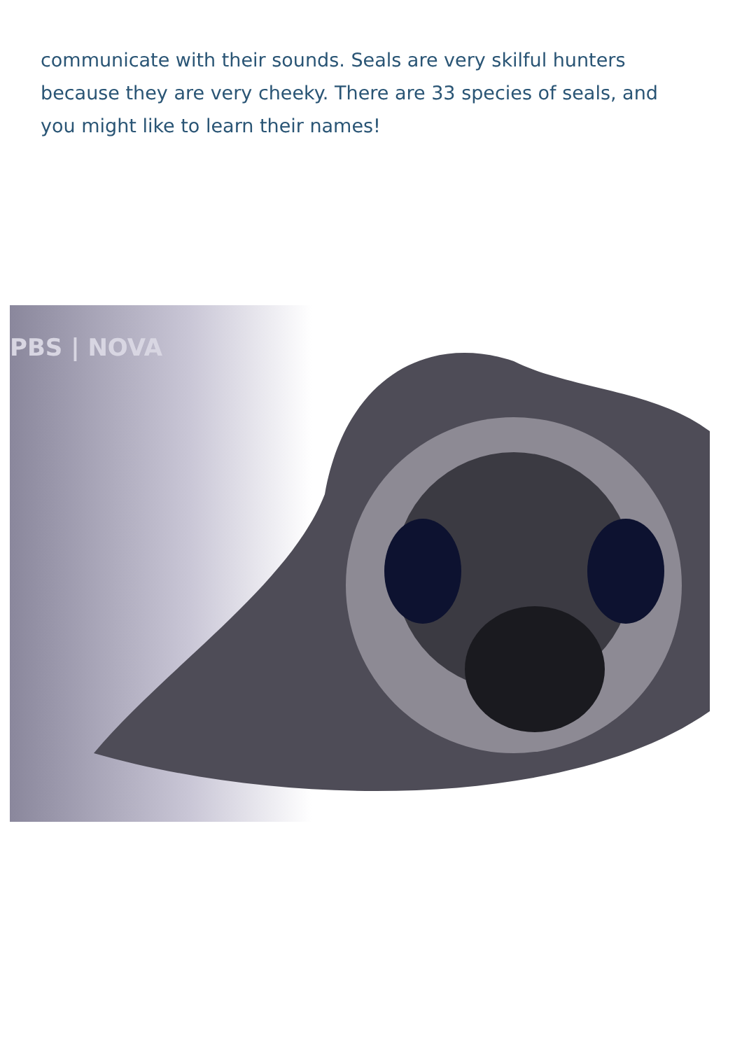communicate with their sounds. Seals are very skilful hunters because they are very cheeky. There are 33 species of seals, and you might like to learn their names!
PBS | NOVA